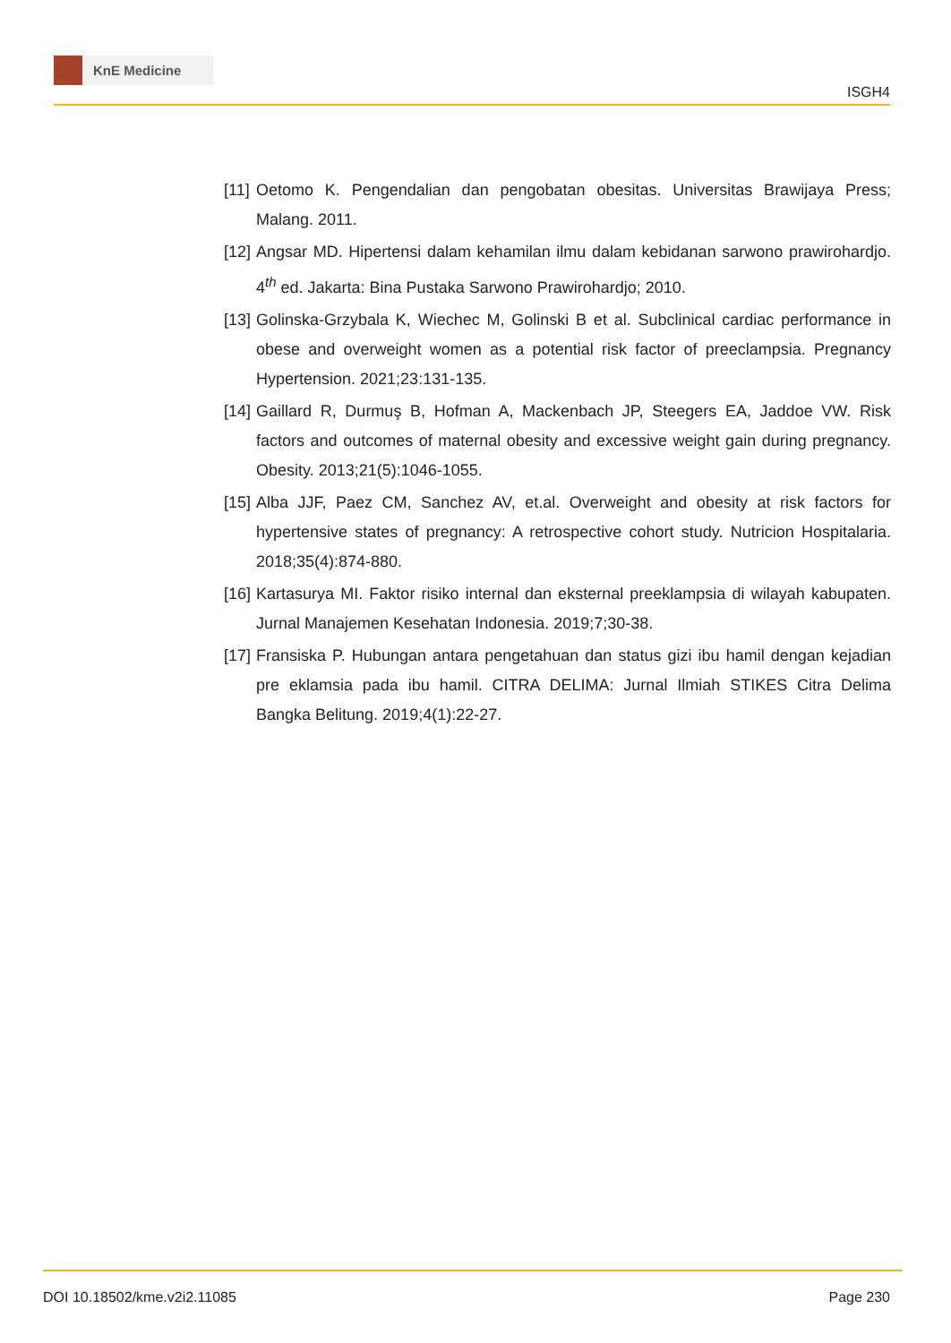KnE Medicine
ISGH4
[11]
Oetomo K. Pengendalian dan pengobatan obesitas. Universitas Brawijaya Press; Malang. 2011.
[12]
Angsar MD. Hipertensi dalam kehamilan ilmu dalam kebidanan sarwono prawirohardjo. 4<sup>th</sup> ed. Jakarta: Bina Pustaka Sarwono Prawirohardjo; 2010.
[13]
Golinska-Grzybala K, Wiechec M, Golinski B et al. Subclinical cardiac performance in obese and overweight women as a potential risk factor of preeclampsia. Pregnancy Hypertension. 2021;23:131-135.
[14]
Gaillard R, Durmuş B, Hofman A, Mackenbach JP, Steegers EA, Jaddoe VW. Risk factors and outcomes of maternal obesity and excessive weight gain during pregnancy. Obesity. 2013;21(5):1046-1055.
[15]
Alba JJF, Paez CM, Sanchez AV, et.al. Overweight and obesity at risk factors for hypertensive states of pregnancy: A retrospective cohort study. Nutricion Hospitalaria. 2018;35(4):874-880.
[16]
Kartasurya MI. Faktor risiko internal dan eksternal preeklampsia di wilayah kabupaten. Jurnal Manajemen Kesehatan Indonesia. 2019;7;30-38.
[17]
Fransiska P. Hubungan antara pengetahuan dan status gizi ibu hamil dengan kejadian pre eklamsia pada ibu hamil. CITRA DELIMA: Jurnal Ilmiah STIKES Citra Delima Bangka Belitung. 2019;4(1):22-27.
DOI 10.18502/kme.v2i2.11085 Page 230